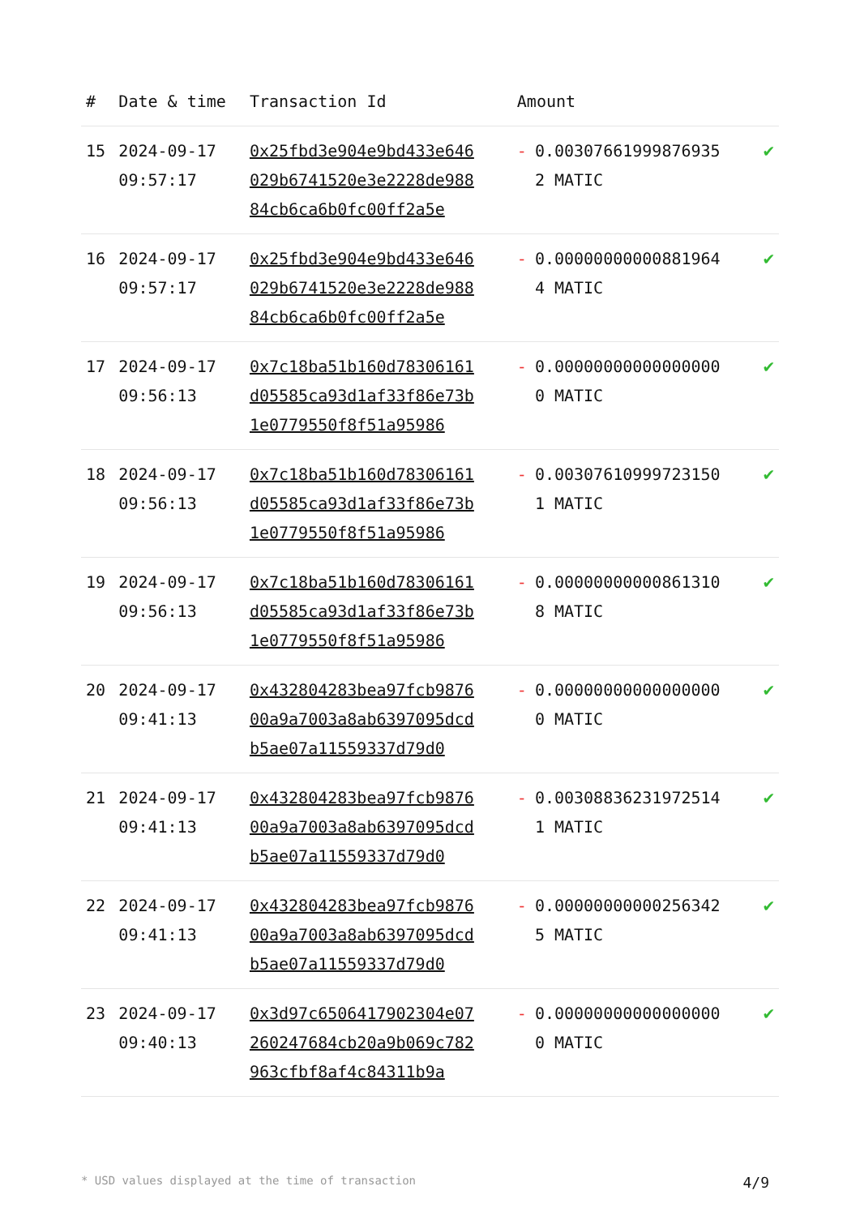| # | Date & time | Transaction Id | Amount | |
| --- | --- | --- | --- | --- |
| 15 | 2024-09-17 09:57:17 | 0x25fbd3e904e9bd433e646029b6741520e3e2228de98884cb6ca6b0fc00ff2a5e | - 0.003076619998769352 MATIC | ✔ |
| 16 | 2024-09-17 09:57:17 | 0x25fbd3e904e9bd433e646029b6741520e3e2228de98884cb6ca6b0fc00ff2a5e | - 0.000000000008819644 MATIC | ✔ |
| 17 | 2024-09-17 09:56:13 | 0x7c18ba51b160d78306161d05585ca93d1af33f86e73b1e0779550f8f51a95986 | - 0.000000000000000000 MATIC | ✔ |
| 18 | 2024-09-17 09:56:13 | 0x7c18ba51b160d78306161d05585ca93d1af33f86e73b1e0779550f8f51a95986 | - 0.003076109997231501 MATIC | ✔ |
| 19 | 2024-09-17 09:56:13 | 0x7c18ba51b160d78306161d05585ca93d1af33f86e73b1e0779550f8f51a95986 | - 0.000000000008613108 MATIC | ✔ |
| 20 | 2024-09-17 09:41:13 | 0x432804283bea97fcb987600a9a7003a8ab6397095dcdb5ae07a11559337d79d0 | - 0.000000000000000000 MATIC | ✔ |
| 21 | 2024-09-17 09:41:13 | 0x432804283bea97fcb987600a9a7003a8ab6397095dcdb5ae07a11559337d79d0 | - 0.003088362319725141 MATIC | ✔ |
| 22 | 2024-09-17 09:41:13 | 0x432804283bea97fcb987600a9a7003a8ab6397095dcdb5ae07a11559337d79d0 | - 0.000000000002563425 MATIC | ✔ |
| 23 | 2024-09-17 09:40:13 | 0x3d97c6506417902304e07260247684cb20a9b069c782963cfbf8af4c84311b9a | - 0.000000000000000000 MATIC | ✔ |
* USD values displayed at the time of transaction 4/9